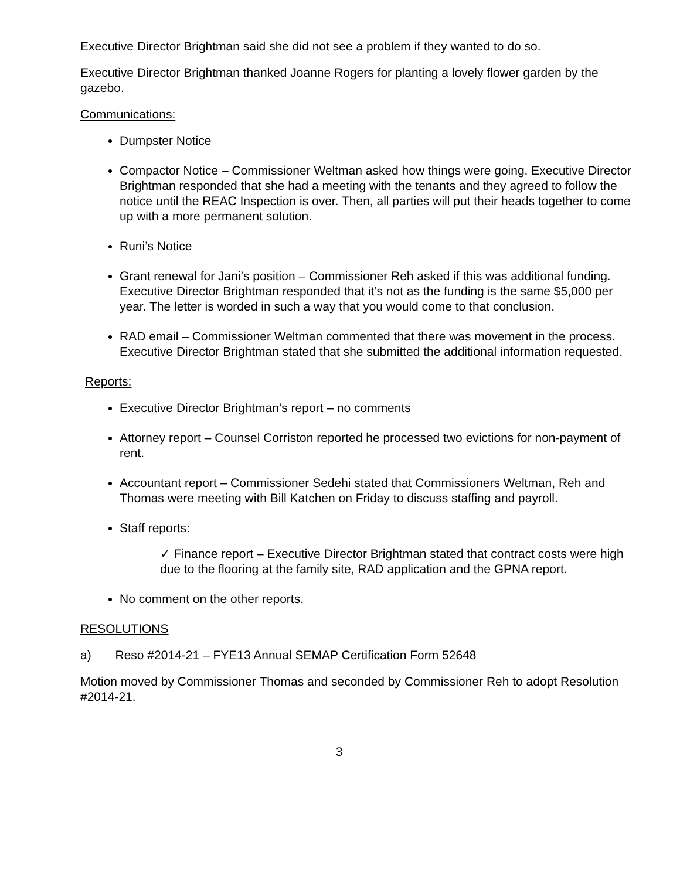Executive Director Brightman said she did not see a problem if they wanted to do so.
Executive Director Brightman thanked Joanne Rogers for planting a lovely flower garden by the gazebo.
Communications:
Dumpster Notice
Compactor Notice – Commissioner Weltman asked how things were going. Executive Director Brightman responded that she had a meeting with the tenants and they agreed to follow the notice until the REAC Inspection is over. Then, all parties will put their heads together to come up with a more permanent solution.
Runi’s Notice
Grant renewal for Jani’s position – Commissioner Reh asked if this was additional funding. Executive Director Brightman responded that it’s not as the funding is the same $5,000 per year. The letter is worded in such a way that you would come to that conclusion.
RAD email – Commissioner Weltman commented that there was movement in the process. Executive Director Brightman stated that she submitted the additional information requested.
Reports:
Executive Director Brightman’s report – no comments
Attorney report – Counsel Corriston reported he processed two evictions for non-payment of rent.
Accountant report – Commissioner Sedehi stated that Commissioners Weltman, Reh and Thomas were meeting with Bill Katchen on Friday to discuss staffing and payroll.
Staff reports:
✓ Finance report – Executive Director Brightman stated that contract costs were high due to the flooring at the family site, RAD application and the GPNA report.
No comment on the other reports.
RESOLUTIONS
a) Reso #2014-21 – FYE13 Annual SEMAP Certification Form 52648
Motion moved by Commissioner Thomas and seconded by Commissioner Reh to adopt Resolution #2014-21.
3